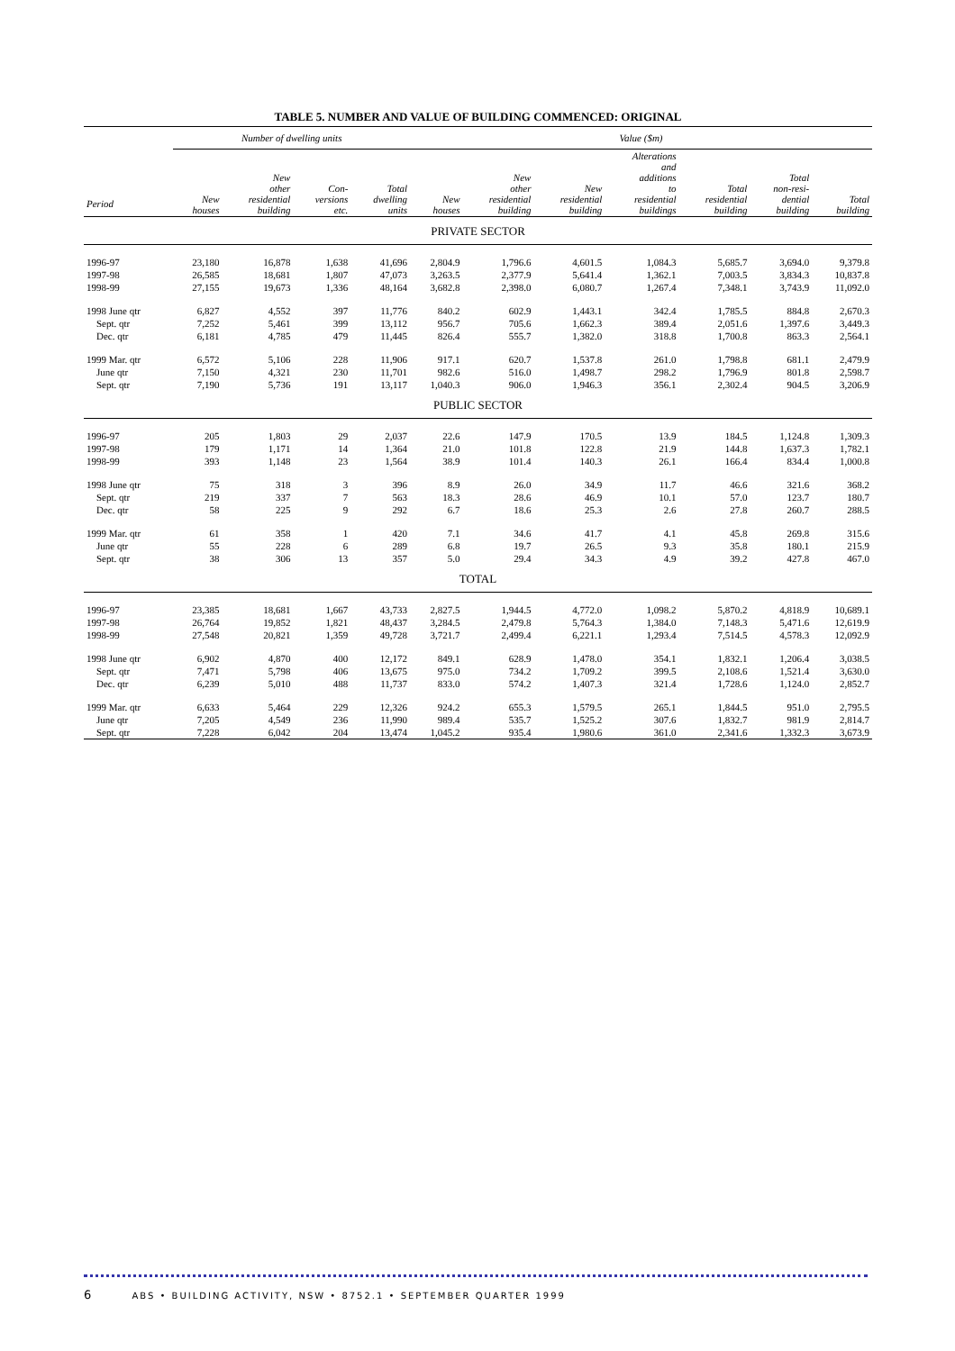TABLE 5. NUMBER AND VALUE OF BUILDING COMMENCED: ORIGINAL
| | Number of dwelling units | | | | Value ($m) | | | | | | |
| --- | --- | --- | --- | --- | --- | --- | --- | --- | --- | --- | --- |
| Period | New houses | New other residential building | Con- versions etc. | Total dwelling units | New houses | New other residential building | New residential building | Alterations and additions to residential buildings | Total residential building | Total non-resi- dential building | Total building |
| PRIVATE SECTOR | | | | | | | | | | | |
| 1996-97 | 23,180 | 16,878 | 1,638 | 41,696 | 2,804.9 | 1,796.6 | 4,601.5 | 1,084.3 | 5,685.7 | 3,694.0 | 9,379.8 |
| 1997-98 | 26,585 | 18,681 | 1,807 | 47,073 | 3,263.5 | 2,377.9 | 5,641.4 | 1,362.1 | 7,003.5 | 3,834.3 | 10,837.8 |
| 1998-99 | 27,155 | 19,673 | 1,336 | 48,164 | 3,682.8 | 2,398.0 | 6,080.7 | 1,267.4 | 7,348.1 | 3,743.9 | 11,092.0 |
| 1998 June qtr | 6,827 | 4,552 | 397 | 11,776 | 840.2 | 602.9 | 1,443.1 | 342.4 | 1,785.5 | 884.8 | 2,670.3 |
| Sept. qtr | 7,252 | 5,461 | 399 | 13,112 | 956.7 | 705.6 | 1,662.3 | 389.4 | 2,051.6 | 1,397.6 | 3,449.3 |
| Dec. qtr | 6,181 | 4,785 | 479 | 11,445 | 826.4 | 555.7 | 1,382.0 | 318.8 | 1,700.8 | 863.3 | 2,564.1 |
| 1999 Mar. qtr | 6,572 | 5,106 | 228 | 11,906 | 917.1 | 620.7 | 1,537.8 | 261.0 | 1,798.8 | 681.1 | 2,479.9 |
| June qtr | 7,150 | 4,321 | 230 | 11,701 | 982.6 | 516.0 | 1,498.7 | 298.2 | 1,796.9 | 801.8 | 2,598.7 |
| Sept. qtr | 7,190 | 5,736 | 191 | 13,117 | 1,040.3 | 906.0 | 1,946.3 | 356.1 | 2,302.4 | 904.5 | 3,206.9 |
| PUBLIC SECTOR | | | | | | | | | | | |
| 1996-97 | 205 | 1,803 | 29 | 2,037 | 22.6 | 147.9 | 170.5 | 13.9 | 184.5 | 1,124.8 | 1,309.3 |
| 1997-98 | 179 | 1,171 | 14 | 1,364 | 21.0 | 101.8 | 122.8 | 21.9 | 144.8 | 1,637.3 | 1,782.1 |
| 1998-99 | 393 | 1,148 | 23 | 1,564 | 38.9 | 101.4 | 140.3 | 26.1 | 166.4 | 834.4 | 1,000.8 |
| 1998 June qtr | 75 | 318 | 3 | 396 | 8.9 | 26.0 | 34.9 | 11.7 | 46.6 | 321.6 | 368.2 |
| Sept. qtr | 219 | 337 | 7 | 563 | 18.3 | 28.6 | 46.9 | 10.1 | 57.0 | 123.7 | 180.7 |
| Dec. qtr | 58 | 225 | 9 | 292 | 6.7 | 18.6 | 25.3 | 2.6 | 27.8 | 260.7 | 288.5 |
| 1999 Mar. qtr | 61 | 358 | 1 | 420 | 7.1 | 34.6 | 41.7 | 4.1 | 45.8 | 269.8 | 315.6 |
| June qtr | 55 | 228 | 6 | 289 | 6.8 | 19.7 | 26.5 | 9.3 | 35.8 | 180.1 | 215.9 |
| Sept. qtr | 38 | 306 | 13 | 357 | 5.0 | 29.4 | 34.3 | 4.9 | 39.2 | 427.8 | 467.0 |
| TOTAL | | | | | | | | | | | |
| 1996-97 | 23,385 | 18,681 | 1,667 | 43,733 | 2,827.5 | 1,944.5 | 4,772.0 | 1,098.2 | 5,870.2 | 4,818.9 | 10,689.1 |
| 1997-98 | 26,764 | 19,852 | 1,821 | 48,437 | 3,284.5 | 2,479.8 | 5,764.3 | 1,384.0 | 7,148.3 | 5,471.6 | 12,619.9 |
| 1998-99 | 27,548 | 20,821 | 1,359 | 49,728 | 3,721.7 | 2,499.4 | 6,221.1 | 1,293.4 | 7,514.5 | 4,578.3 | 12,092.9 |
| 1998 June qtr | 6,902 | 4,870 | 400 | 12,172 | 849.1 | 628.9 | 1,478.0 | 354.1 | 1,832.1 | 1,206.4 | 3,038.5 |
| Sept. qtr | 7,471 | 5,798 | 406 | 13,675 | 975.0 | 734.2 | 1,709.2 | 399.5 | 2,108.6 | 1,521.4 | 3,630.0 |
| Dec. qtr | 6,239 | 5,010 | 488 | 11,737 | 833.0 | 574.2 | 1,407.3 | 321.4 | 1,728.6 | 1,124.0 | 2,852.7 |
| 1999 Mar. qtr | 6,633 | 5,464 | 229 | 12,326 | 924.2 | 655.3 | 1,579.5 | 265.1 | 1,844.5 | 951.0 | 2,795.5 |
| June qtr | 7,205 | 4,549 | 236 | 11,990 | 989.4 | 535.7 | 1,525.2 | 307.6 | 1,832.7 | 981.9 | 2,814.7 |
| Sept. qtr | 7,228 | 6,042 | 204 | 13,474 | 1,045.2 | 935.4 | 1,980.6 | 361.0 | 2,341.6 | 1,332.3 | 3,673.9 |
6 ABS • BUILDING ACTIVITY, NSW • 8752.1 • SEPTEMBER QUARTER 1999